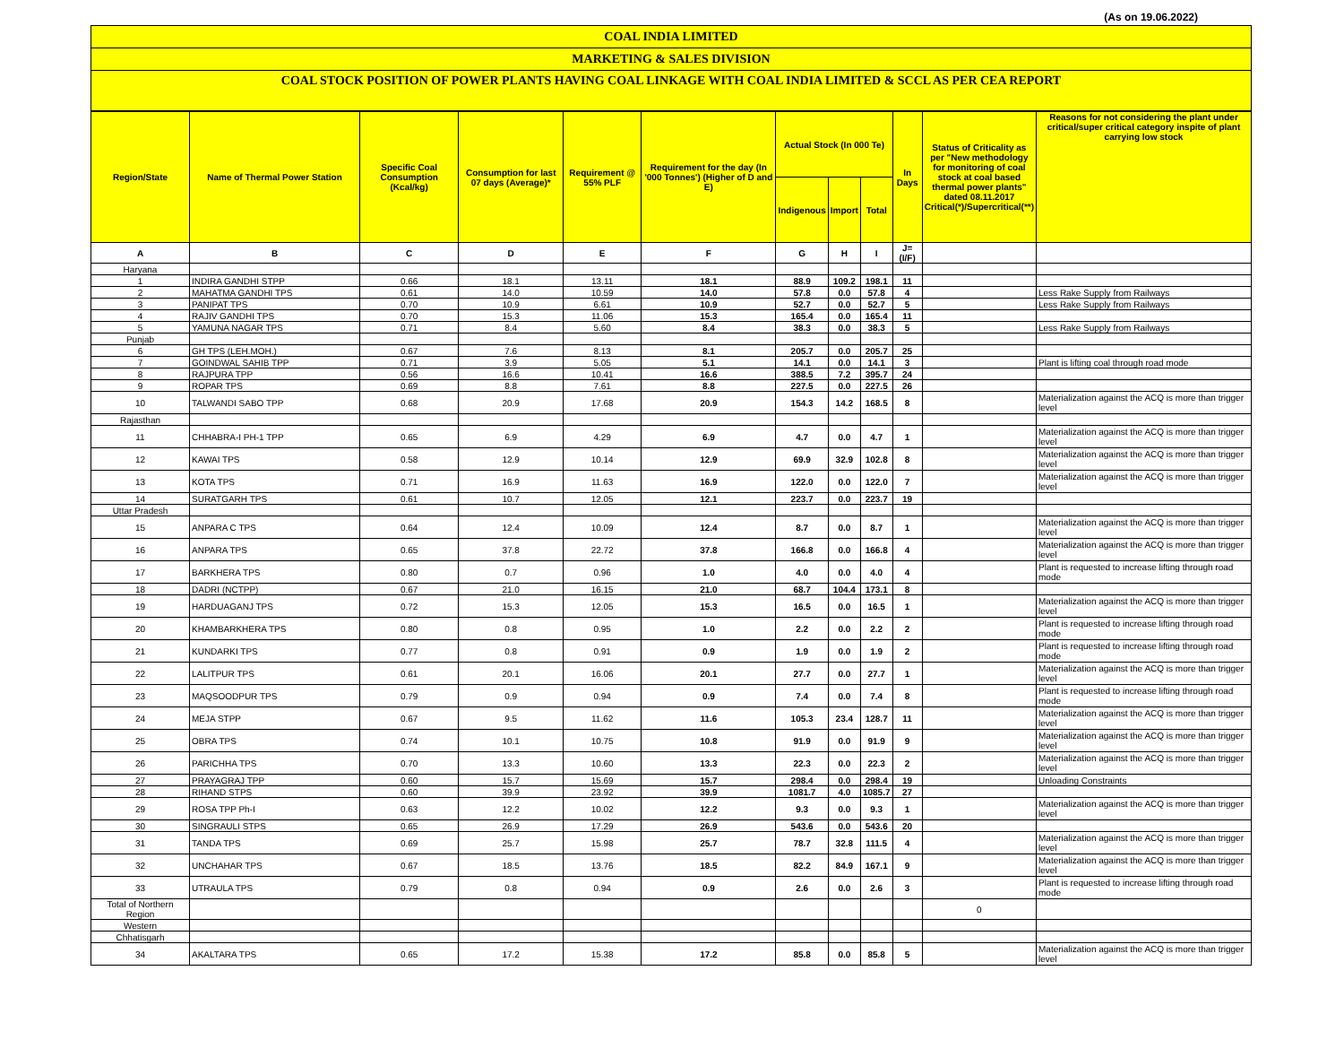(As on 19.06.2022)
COAL INDIA LIMITED
MARKETING & SALES DIVISION
COAL STOCK POSITION OF POWER PLANTS HAVING COAL LINKAGE WITH COAL INDIA LIMITED & SCCL AS PER CEA REPORT
| Region/State | Name of Thermal Power Station | Specific Coal Consumption (Kcal/kg) | Consumption for last 07 days (Average)* | Requirement @ 55% PLF | Requirement for the day (In '000 Tonnes') (Higher of D and E) | Actual Stock (In 000 Te) | | | In Days | Status of Criticality as per "New methodology for monitoring of coal stock at coal based thermal power plants" dated 08.11.2017 Critical(*)/Supercritical(**) | Reasons for not considering the plant under critical/super critical category inspite of plant carrying low stock |
| --- | --- | --- | --- | --- | --- | --- | --- | --- | --- | --- | --- |
| | | | | | | Indigenous | Import | Total | | | |
| A | B | C | D | E | F | G | H | I | J=(I/F) | | |
| Haryana | | | | | | | | | | | |
| 1 | INDIRA GANDHI STPP | 0.66 | 18.1 | 13.11 | 18.1 | 88.9 | 109.2 | 198.1 | 11 | | |
| 2 | MAHATMA GANDHI TPS | 0.61 | 14.0 | 10.59 | 14.0 | 57.8 | 0.0 | 57.8 | 4 | | Less Rake Supply from Railways |
| 3 | PANIPAT TPS | 0.70 | 10.9 | 6.61 | 10.9 | 52.7 | 0.0 | 52.7 | 5 | | Less Rake Supply from Railways |
| 4 | RAJIV GANDHI TPS | 0.70 | 15.3 | 11.06 | 15.3 | 165.4 | 0.0 | 165.4 | 11 | | |
| 5 | YAMUNA NAGAR TPS | 0.71 | 8.4 | 5.60 | 8.4 | 38.3 | 0.0 | 38.3 | 5 | | Less Rake Supply from Railways |
| Punjab | | | | | | | | | | | |
| 6 | GH TPS (LEH.MOH.) | 0.67 | 7.6 | 8.13 | 8.1 | 205.7 | 0.0 | 205.7 | 25 | | |
| 7 | GOINDWAL SAHIB TPP | 0.71 | 3.9 | 5.05 | 5.1 | 14.1 | 0.0 | 14.1 | 3 | | Plant is lifting coal through road mode |
| 8 | RAJPURA TPP | 0.56 | 16.6 | 10.41 | 16.6 | 388.5 | 7.2 | 395.7 | 24 | | |
| 9 | ROPAR TPS | 0.69 | 8.8 | 7.61 | 8.8 | 227.5 | 0.0 | 227.5 | 26 | | |
| 10 | TALWANDI SABO TPP | 0.68 | 20.9 | 17.68 | 20.9 | 154.3 | 14.2 | 168.5 | 8 | | Materialization against the ACQ is more than trigger level |
| Rajasthan | | | | | | | | | | | |
| 11 | CHHABRA-I PH-1 TPP | 0.65 | 6.9 | 4.29 | 6.9 | 4.7 | 0.0 | 4.7 | 1 | | Materialization against the ACQ is more than trigger level |
| 12 | KAWAI TPS | 0.58 | 12.9 | 10.14 | 12.9 | 69.9 | 32.9 | 102.8 | 8 | | Materialization against the ACQ is more than trigger level |
| 13 | KOTA TPS | 0.71 | 16.9 | 11.63 | 16.9 | 122.0 | 0.0 | 122.0 | 7 | | Materialization against the ACQ is more than trigger level |
| 14 | SURATGARH TPS | 0.61 | 10.7 | 12.05 | 12.1 | 223.7 | 0.0 | 223.7 | 19 | | |
| Uttar Pradesh | | | | | | | | | | | |
| 15 | ANPARA C TPS | 0.64 | 12.4 | 10.09 | 12.4 | 8.7 | 0.0 | 8.7 | 1 | | Materialization against the ACQ is more than trigger level |
| 16 | ANPARA TPS | 0.65 | 37.8 | 22.72 | 37.8 | 166.8 | 0.0 | 166.8 | 4 | | Materialization against the ACQ is more than trigger level |
| 17 | BARKHERA TPS | 0.80 | 0.7 | 0.96 | 1.0 | 4.0 | 0.0 | 4.0 | 4 | | Plant is requested to increase lifting through road mode |
| 18 | DADRI (NCTPP) | 0.67 | 21.0 | 16.15 | 21.0 | 68.7 | 104.4 | 173.1 | 8 | | |
| 19 | HARDUAGANJ TPS | 0.72 | 15.3 | 12.05 | 15.3 | 16.5 | 0.0 | 16.5 | 1 | | Materialization against the ACQ is more than trigger level |
| 20 | KHAMBARKHERA TPS | 0.80 | 0.8 | 0.95 | 1.0 | 2.2 | 0.0 | 2.2 | 2 | | Plant is requested to increase lifting through road mode |
| 21 | KUNDARKI TPS | 0.77 | 0.8 | 0.91 | 0.9 | 1.9 | 0.0 | 1.9 | 2 | | Plant is requested to increase lifting through road mode |
| 22 | LALITPUR TPS | 0.61 | 20.1 | 16.06 | 20.1 | 27.7 | 0.0 | 27.7 | 1 | | Materialization against the ACQ is more than trigger level |
| 23 | MAQSOODPUR TPS | 0.79 | 0.9 | 0.94 | 0.9 | 7.4 | 0.0 | 7.4 | 8 | | Plant is requested to increase lifting through road mode |
| 24 | MEJA STPP | 0.67 | 9.5 | 11.62 | 11.6 | 105.3 | 23.4 | 128.7 | 11 | | Materialization against the ACQ is more than trigger level |
| 25 | OBRA TPS | 0.74 | 10.1 | 10.75 | 10.8 | 91.9 | 0.0 | 91.9 | 9 | | Materialization against the ACQ is more than trigger level |
| 26 | PARICHHA TPS | 0.70 | 13.3 | 10.60 | 13.3 | 22.3 | 0.0 | 22.3 | 2 | | Materialization against the ACQ is more than trigger level |
| 27 | PRAYAGRAJ TPP | 0.60 | 15.7 | 15.69 | 15.7 | 298.4 | 0.0 | 298.4 | 19 | | Unloading Constraints |
| 28 | RIHAND STPS | 0.60 | 39.9 | 23.92 | 39.9 | 1081.7 | 4.0 | 1085.7 | 27 | | |
| 29 | ROSA TPP Ph-I | 0.63 | 12.2 | 10.02 | 12.2 | 9.3 | 0.0 | 9.3 | 1 | | Materialization against the ACQ is more than trigger level |
| 30 | SINGRAULI STPS | 0.65 | 26.9 | 17.29 | 26.9 | 543.6 | 0.0 | 543.6 | 20 | | |
| 31 | TANDA TPS | 0.69 | 25.7 | 15.98 | 25.7 | 78.7 | 32.8 | 111.5 | 4 | | Materialization against the ACQ is more than trigger level |
| 32 | UNCHAHAR TPS | 0.67 | 18.5 | 13.76 | 18.5 | 82.2 | 84.9 | 167.1 | 9 | | Materialization against the ACQ is more than trigger level |
| 33 | UTRAULA TPS | 0.79 | 0.8 | 0.94 | 0.9 | 2.6 | 0.0 | 2.6 | 3 | | Plant is requested to increase lifting through road mode |
| Total of Northern Region | | | | | | | | | | 0 | |
| Western | | | | | | | | | | | |
| Chhatisgarh | | | | | | | | | | | |
| 34 | AKALTARA TPS | 0.65 | 17.2 | 15.38 | 17.2 | 85.8 | 0.0 | 85.8 | 5 | | Materialization against the ACQ is more than trigger level |